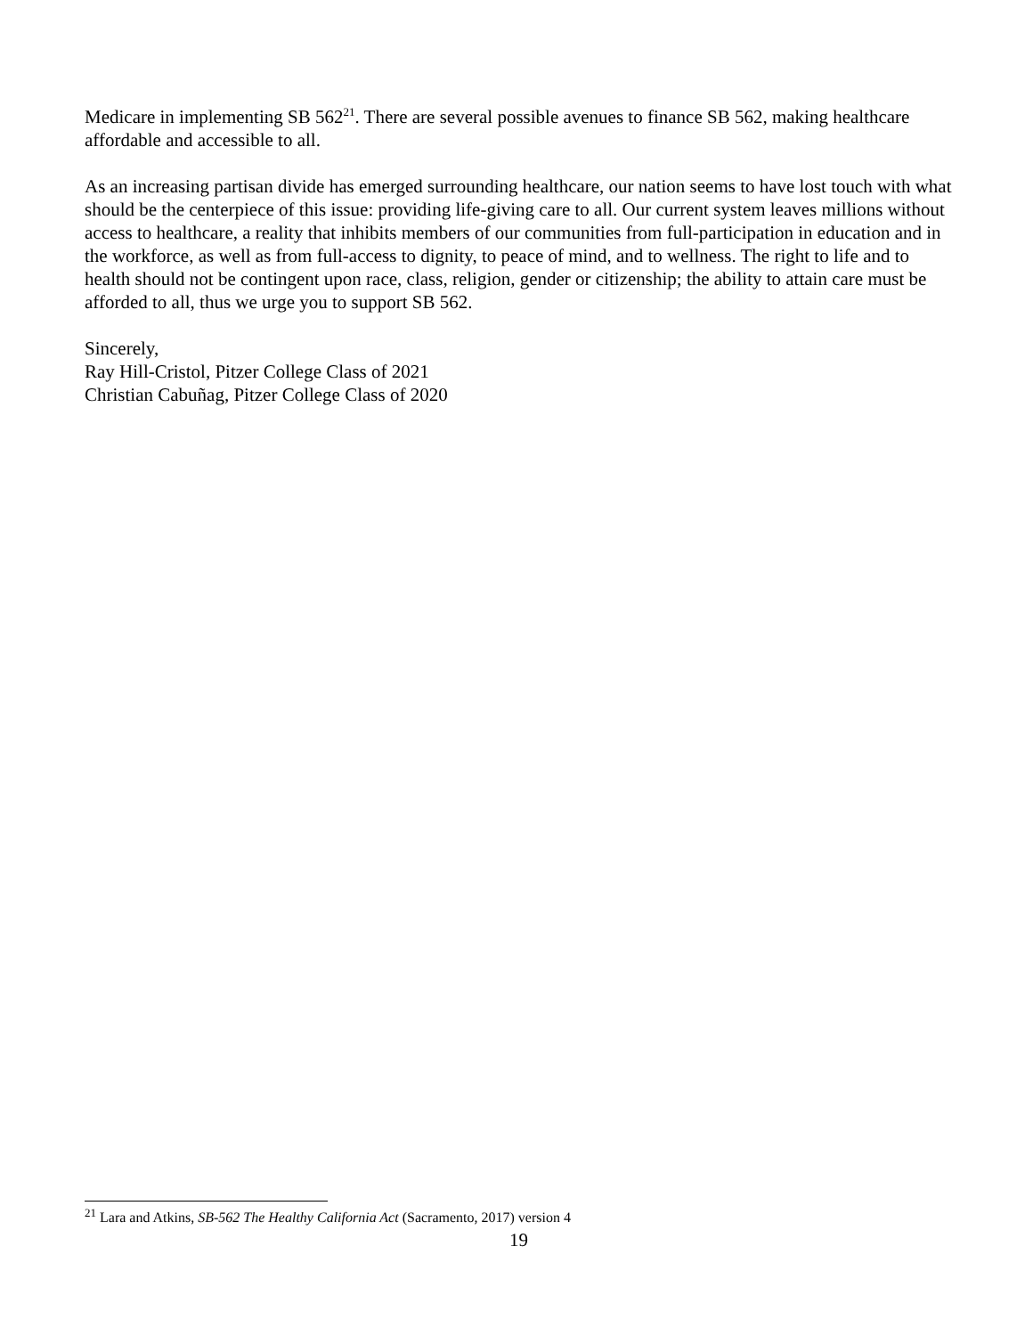Medicare in implementing SB 562<sup>21</sup>. There are several possible avenues to finance SB 562, making healthcare affordable and accessible to all.
As an increasing partisan divide has emerged surrounding healthcare, our nation seems to have lost touch with what should be the centerpiece of this issue: providing life-giving care to all. Our current system leaves millions without access to healthcare, a reality that inhibits members of our communities from full-participation in education and in the workforce, as well as from full-access to dignity, to peace of mind, and to wellness. The right to life and to health should not be contingent upon race, class, religion, gender or citizenship; the ability to attain care must be afforded to all, thus we urge you to support SB 562.
Sincerely,
Ray Hill-Cristol, Pitzer College Class of 2021
Christian Cabuñag, Pitzer College Class of 2020
<sup>21</sup> Lara and Atkins, SB-562 The Healthy California Act (Sacramento, 2017) version 4
19